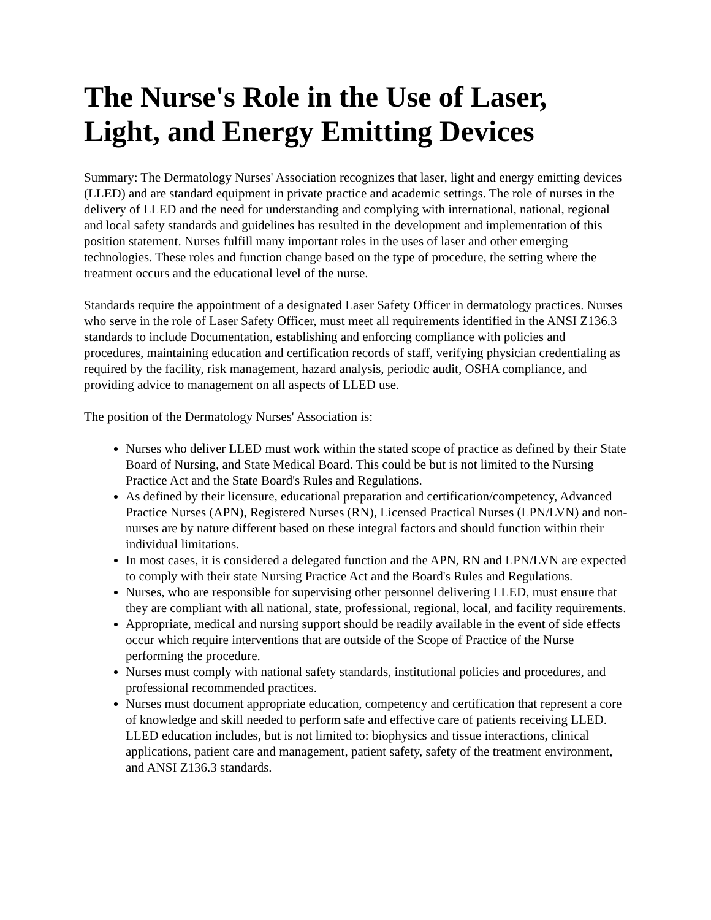The Nurse's Role in the Use of Laser, Light, and Energy Emitting Devices
Summary: The Dermatology Nurses' Association recognizes that laser, light and energy emitting devices (LLED) and are standard equipment in private practice and academic settings. The role of nurses in the delivery of LLED and the need for understanding and complying with international, national, regional and local safety standards and guidelines has resulted in the development and implementation of this position statement. Nurses fulfill many important roles in the uses of laser and other emerging technologies. These roles and function change based on the type of procedure, the setting where the treatment occurs and the educational level of the nurse.
Standards require the appointment of a designated Laser Safety Officer in dermatology practices. Nurses who serve in the role of Laser Safety Officer, must meet all requirements identified in the ANSI Z136.3 standards to include Documentation, establishing and enforcing compliance with policies and procedures, maintaining education and certification records of staff, verifying physician credentialing as required by the facility, risk management, hazard analysis, periodic audit, OSHA compliance, and providing advice to management on all aspects of LLED use.
The position of the Dermatology Nurses' Association is:
Nurses who deliver LLED must work within the stated scope of practice as defined by their State Board of Nursing, and State Medical Board. This could be but is not limited to the Nursing Practice Act and the State Board's Rules and Regulations.
As defined by their licensure, educational preparation and certification/competency, Advanced Practice Nurses (APN), Registered Nurses (RN), Licensed Practical Nurses (LPN/LVN) and non-nurses are by nature different based on these integral factors and should function within their individual limitations.
In most cases, it is considered a delegated function and the APN, RN and LPN/LVN are expected to comply with their state Nursing Practice Act and the Board's Rules and Regulations.
Nurses, who are responsible for supervising other personnel delivering LLED, must ensure that they are compliant with all national, state, professional, regional, local, and facility requirements.
Appropriate, medical and nursing support should be readily available in the event of side effects occur which require interventions that are outside of the Scope of Practice of the Nurse performing the procedure.
Nurses must comply with national safety standards, institutional policies and procedures, and professional recommended practices.
Nurses must document appropriate education, competency and certification that represent a core of knowledge and skill needed to perform safe and effective care of patients receiving LLED. LLED education includes, but is not limited to: biophysics and tissue interactions, clinical applications, patient care and management, patient safety, safety of the treatment environment, and ANSI Z136.3 standards.